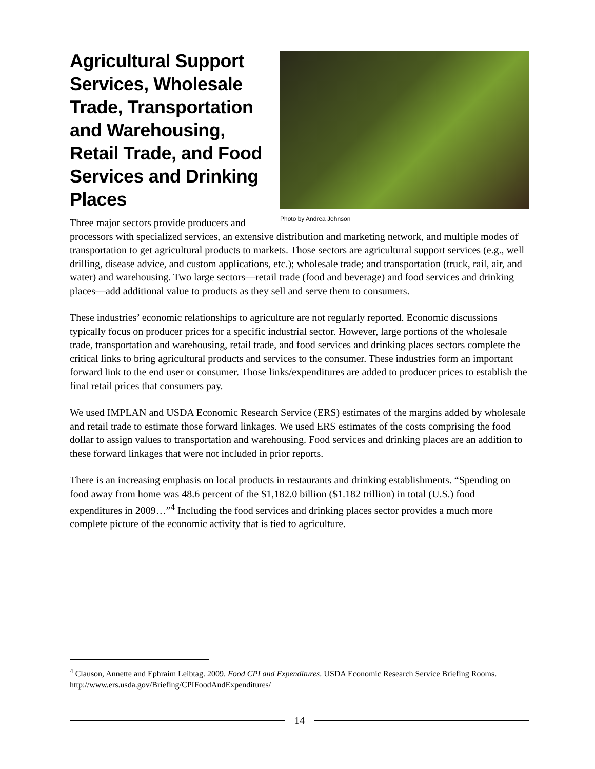Photo by Andrea Johnson
Agricultural Support Services, Wholesale Trade, Transportation and Warehousing, Retail Trade, and Food Services and Drinking Places
Three major sectors provide producers and processors with specialized services, an extensive distribution and marketing network, and multiple modes of transportation to get agricultural products to markets. Those sectors are agricultural support services (e.g., well drilling, disease advice, and custom applications, etc.); wholesale trade; and transportation (truck, rail, air, and water) and warehousing. Two large sectors—retail trade (food and beverage) and food services and drinking places—add additional value to products as they sell and serve them to consumers.
These industries’ economic relationships to agriculture are not regularly reported. Economic discussions typically focus on producer prices for a specific industrial sector. However, large portions of the wholesale trade, transportation and warehousing, retail trade, and food services and drinking places sectors complete the critical links to bring agricultural products and services to the consumer. These industries form an important forward link to the end user or consumer. Those links/expenditures are added to producer prices to establish the final retail prices that consumers pay.
We used IMPLAN and USDA Economic Research Service (ERS) estimates of the margins added by wholesale and retail trade to estimate those forward linkages. We used ERS estimates of the costs comprising the food dollar to assign values to transportation and warehousing. Food services and drinking places are an addition to these forward linkages that were not included in prior reports.
There is an increasing emphasis on local products in restaurants and drinking establishments. “Spending on food away from home was 48.6 percent of the $1,182.0 billion ($1.182 trillion) in total (U.S.) food expenditures in 2009…”<sup>4</sup> Including the food services and drinking places sector provides a much more complete picture of the economic activity that is tied to agriculture.
<sup>4</sup> Clauson, Annette and Ephraim Leibtag. 2009. Food CPI and Expenditures. USDA Economic Research Service Briefing Rooms. http://www.ers.usda.gov/Briefing/CPIFoodAndExpenditures/
14